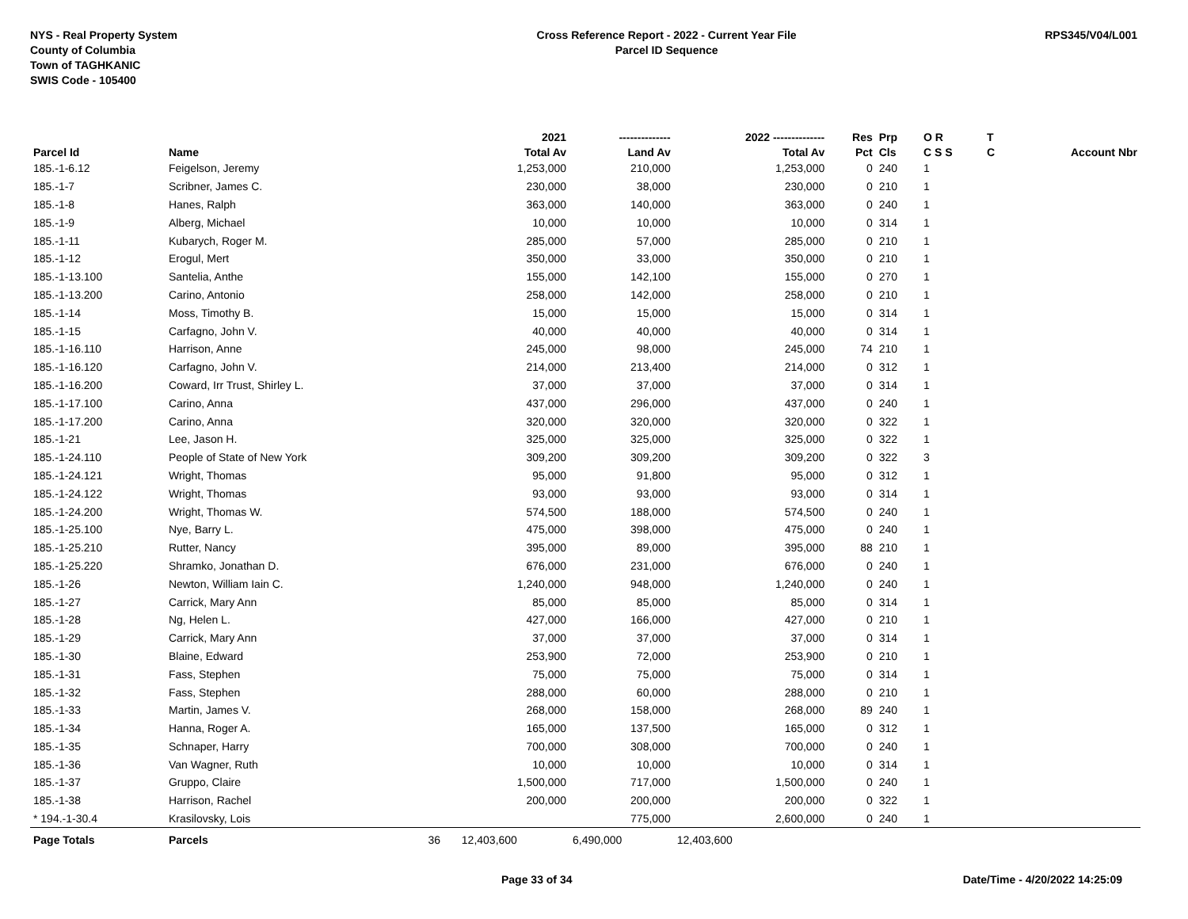NYS - Real Property System
County of Columbia
Town of TAGHKANIC
SWIS Code - 105400
Cross Reference Report - 2022 - Current Year File
Parcel ID Sequence
RPS345/V04/L001
| | | | 2021 | -------------- | 2022 -------------- | Res | Prp | O R | T | |
| --- | --- | --- | --- | --- | --- | --- | --- | --- | --- | --- |
| Parcel Id | Name | | Total Av | Land Av | Total Av | Pct | Cls | C S S | C | Account Nbr |
| 185.-1-6.12 | Feigelson, Jeremy | | 1,253,000 | 210,000 | 1,253,000 | 0 | 240 | 1 | | |
| 185.-1-7 | Scribner, James C. | | 230,000 | 38,000 | 230,000 | 0 | 210 | 1 | | |
| 185.-1-8 | Hanes, Ralph | | 363,000 | 140,000 | 363,000 | 0 | 240 | 1 | | |
| 185.-1-9 | Alberg, Michael | | 10,000 | 10,000 | 10,000 | 0 | 314 | 1 | | |
| 185.-1-11 | Kubarych, Roger M. | | 285,000 | 57,000 | 285,000 | 0 | 210 | 1 | | |
| 185.-1-12 | Erogul, Mert | | 350,000 | 33,000 | 350,000 | 0 | 210 | 1 | | |
| 185.-1-13.100 | Santelia, Anthe | | 155,000 | 142,100 | 155,000 | 0 | 270 | 1 | | |
| 185.-1-13.200 | Carino, Antonio | | 258,000 | 142,000 | 258,000 | 0 | 210 | 1 | | |
| 185.-1-14 | Moss, Timothy B. | | 15,000 | 15,000 | 15,000 | 0 | 314 | 1 | | |
| 185.-1-15 | Carfagno, John V. | | 40,000 | 40,000 | 40,000 | 0 | 314 | 1 | | |
| 185.-1-16.110 | Harrison, Anne | | 245,000 | 98,000 | 245,000 | 74 | 210 | 1 | | |
| 185.-1-16.120 | Carfagno, John V. | | 214,000 | 213,400 | 214,000 | 0 | 312 | 1 | | |
| 185.-1-16.200 | Coward, Irr Trust, Shirley L. | | 37,000 | 37,000 | 37,000 | 0 | 314 | 1 | | |
| 185.-1-17.100 | Carino, Anna | | 437,000 | 296,000 | 437,000 | 0 | 240 | 1 | | |
| 185.-1-17.200 | Carino, Anna | | 320,000 | 320,000 | 320,000 | 0 | 322 | 1 | | |
| 185.-1-21 | Lee, Jason H. | | 325,000 | 325,000 | 325,000 | 0 | 322 | 1 | | |
| 185.-1-24.110 | People of State of New York | | 309,200 | 309,200 | 309,200 | 0 | 322 | 3 | | |
| 185.-1-24.121 | Wright, Thomas | | 95,000 | 91,800 | 95,000 | 0 | 312 | 1 | | |
| 185.-1-24.122 | Wright, Thomas | | 93,000 | 93,000 | 93,000 | 0 | 314 | 1 | | |
| 185.-1-24.200 | Wright, Thomas W. | | 574,500 | 188,000 | 574,500 | 0 | 240 | 1 | | |
| 185.-1-25.100 | Nye, Barry L. | | 475,000 | 398,000 | 475,000 | 0 | 240 | 1 | | |
| 185.-1-25.210 | Rutter, Nancy | | 395,000 | 89,000 | 395,000 | 88 | 210 | 1 | | |
| 185.-1-25.220 | Shramko, Jonathan D. | | 676,000 | 231,000 | 676,000 | 0 | 240 | 1 | | |
| 185.-1-26 | Newton, William Iain C. | | 1,240,000 | 948,000 | 1,240,000 | 0 | 240 | 1 | | |
| 185.-1-27 | Carrick, Mary Ann | | 85,000 | 85,000 | 85,000 | 0 | 314 | 1 | | |
| 185.-1-28 | Ng, Helen L. | | 427,000 | 166,000 | 427,000 | 0 | 210 | 1 | | |
| 185.-1-29 | Carrick, Mary Ann | | 37,000 | 37,000 | 37,000 | 0 | 314 | 1 | | |
| 185.-1-30 | Blaine, Edward | | 253,900 | 72,000 | 253,900 | 0 | 210 | 1 | | |
| 185.-1-31 | Fass, Stephen | | 75,000 | 75,000 | 75,000 | 0 | 314 | 1 | | |
| 185.-1-32 | Fass, Stephen | | 288,000 | 60,000 | 288,000 | 0 | 210 | 1 | | |
| 185.-1-33 | Martin, James V. | | 268,000 | 158,000 | 268,000 | 89 | 240 | 1 | | |
| 185.-1-34 | Hanna, Roger A. | | 165,000 | 137,500 | 165,000 | 0 | 312 | 1 | | |
| 185.-1-35 | Schnaper, Harry | | 700,000 | 308,000 | 700,000 | 0 | 240 | 1 | | |
| 185.-1-36 | Van Wagner, Ruth | | 10,000 | 10,000 | 10,000 | 0 | 314 | 1 | | |
| 185.-1-37 | Gruppo, Claire | | 1,500,000 | 717,000 | 1,500,000 | 0 | 240 | 1 | | |
| 185.-1-38 | Harrison, Rachel | | 200,000 | 200,000 | 200,000 | 0 | 322 | 1 | | |
| * 194.-1-30.4 | Krasilovsky, Lois | | | 775,000 | 2,600,000 | 0 | 240 | 1 | | |
| Page Totals | Parcels | 36 | 12,403,600 | 6,490,000 | 12,403,600 | | | | | |
Page 33 of 34 Date/Time - 4/20/2022 14:25:09